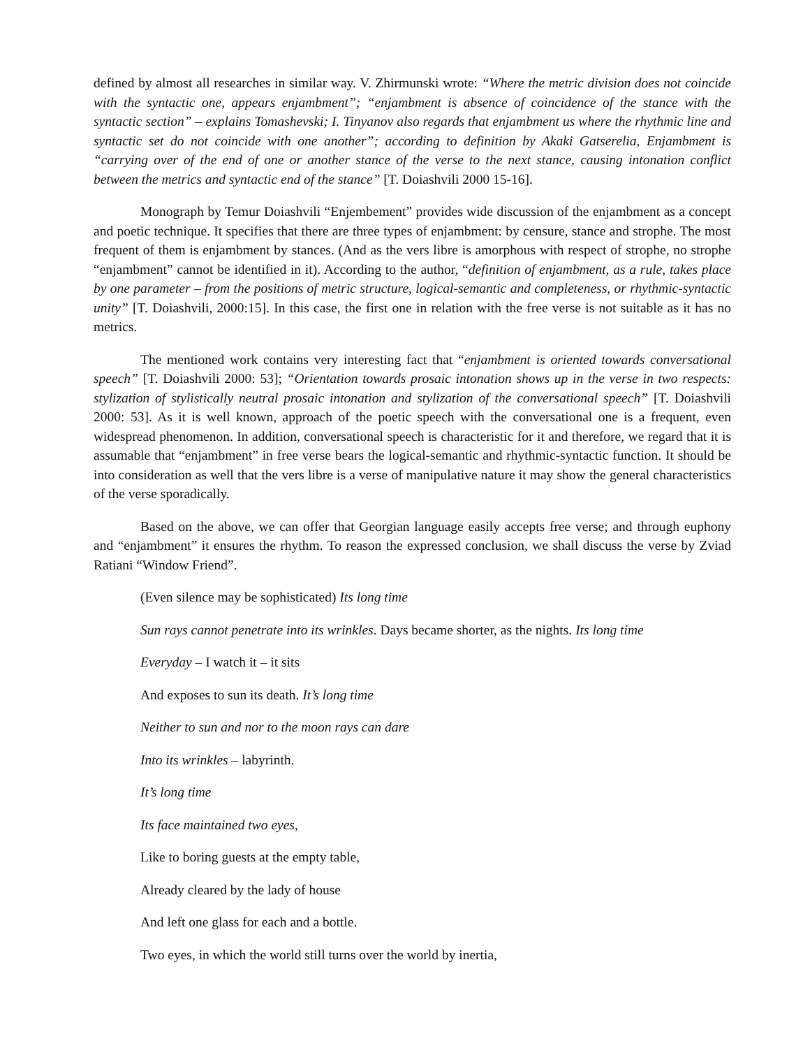defined by almost all researches in similar way. V. Zhirmunski wrote: “Where the metric division does not coincide with the syntactic one, appears enjambment”; “enjambment is absence of coincidence of the stance with the syntactic section” – explains Tomashevski; I. Tinyanov also regards that enjambment us where the rhythmic line and syntactic set do not coincide with one another”; according to definition by Akaki Gatserelia, Enjambment is “carrying over of the end of one or another stance of the verse to the next stance, causing intonation conflict between the metrics and syntactic end of the stance” [T. Doiashvili 2000 15-16].
Monograph by Temur Doiashvili “Enjembement” provides wide discussion of the enjambment as a concept and poetic technique. It specifies that there are three types of enjambment: by censure, stance and strophe. The most frequent of them is enjambment by stances. (And as the vers libre is amorphous with respect of strophe, no strophe “enjambment” cannot be identified in it). According to the author, “definition of enjambment, as a rule, takes place by one parameter – from the positions of metric structure, logical-semantic and completeness, or rhythmic-syntactic unity” [T. Doiashvili, 2000:15]. In this case, the first one in relation with the free verse is not suitable as it has no metrics.
The mentioned work contains very interesting fact that “enjambment is oriented towards conversational speech” [T. Doiashvili 2000: 53]; “Orientation towards prosaic intonation shows up in the verse in two respects: stylization of stylistically neutral prosaic intonation and stylization of the conversational speech” [T. Doiashvili 2000: 53]. As it is well known, approach of the poetic speech with the conversational one is a frequent, even widespread phenomenon. In addition, conversational speech is characteristic for it and therefore, we regard that it is assumable that “enjambment” in free verse bears the logical-semantic and rhythmic-syntactic function. It should be into consideration as well that the vers libre is a verse of manipulative nature it may show the general characteristics of the verse sporadically.
Based on the above, we can offer that Georgian language easily accepts free verse; and through euphony and “enjambment” it ensures the rhythm. To reason the expressed conclusion, we shall discuss the verse by Zviad Ratiani “Window Friend”.
(Even silence may be sophisticated) Its long time
Sun rays cannot penetrate into its wrinkles. Days became shorter, as the nights. Its long time
Everyday – I watch it – it sits
And exposes to sun its death. It’s long time
Neither to sun and nor to the moon rays can dare
Into its wrinkles – labyrinth.
It’s long time
Its face maintained two eyes,
Like to boring guests at the empty table,
Already cleared by the lady of house
And left one glass for each and a bottle.
Two eyes, in which the world still turns over the world by inertia,